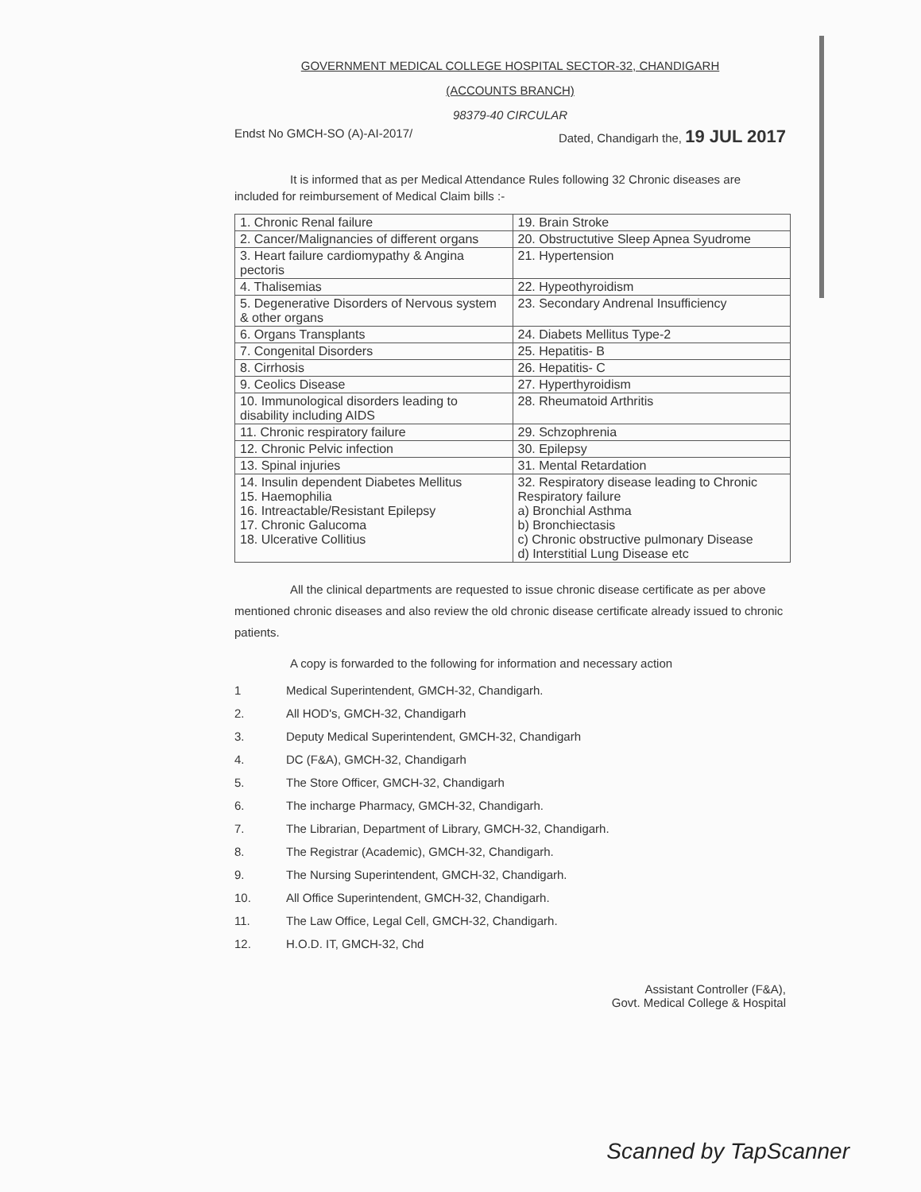GOVERNMENT MEDICAL COLLEGE HOSPITAL SECTOR-32, CHANDIGARH
(ACCOUNTS BRANCH)
98379-40 CIRCULAR
Endst No GMCH-SO (A)-AI-2017/ Dated, Chandigarh the, 19 JUL 2017
It is informed that as per Medical Attendance Rules following 32 Chronic diseases are included for reimbursement of Medical Claim bills :-
| 1. Chronic Renal failure | 19. Brain Stroke |
| 2. Cancer/Malignancies of different organs | 20. Obstructutive Sleep Apnea Syudrome |
| 3. Heart failure cardiomypathy & Angina pectoris | 21. Hypertension |
| 4. Thalisemias | 22. Hypeothyroidism |
| 5. Degenerative Disorders of Nervous system & other organs | 23. Secondary Andrenal Insufficiency |
| 6. Organs Transplants | 24. Diabets Mellitus Type-2 |
| 7. Congenital Disorders | 25. Hepatitis- B |
| 8. Cirrhosis | 26. Hepatitis- C |
| 9. Ceolics Disease | 27. Hyperthyroidism |
| 10. Immunological disorders leading to disability including AIDS | 28. Rheumatoid Arthritis |
| 11. Chronic respiratory failure | 29. Schzophrenia |
| 12. Chronic Pelvic infection | 30. Epilepsy |
| 13. Spinal injuries | 31. Mental Retardation |
| 14. Insulin dependent Diabetes Mellitus 15. Haemophilia 16. Intreactable/Resistant Epilepsy 17. Chronic Galucoma 18. Ulcerative Collitius | 32. Respiratory disease leading to Chronic Respiratory failure a) Bronchial Asthma b) Bronchiectasis c) Chronic obstructive pulmonary Disease d) Interstitial Lung Disease etc |
All the clinical departments are requested to issue chronic disease certificate as per above mentioned chronic diseases and also review the old chronic disease certificate already issued to chronic patients.
A copy is forwarded to the following for information and necessary action
1 Medical Superintendent, GMCH-32, Chandigarh.
2. All HOD's, GMCH-32, Chandigarh
3. Deputy Medical Superintendent, GMCH-32, Chandigarh
4. DC (F&A), GMCH-32, Chandigarh
5. The Store Officer, GMCH-32, Chandigarh
6. The incharge Pharmacy, GMCH-32, Chandigarh.
7. The Librarian, Department of Library, GMCH-32, Chandigarh.
8. The Registrar (Academic), GMCH-32, Chandigarh.
9. The Nursing Superintendent, GMCH-32, Chandigarh.
10. All Office Superintendent, GMCH-32, Chandigarh.
11. The Law Office, Legal Cell, GMCH-32, Chandigarh.
12. H.O.D. IT, GMCH-32, Chd
Assistant Controller (F&A),
Govt. Medical College & Hospital
Scanned by TapScanner